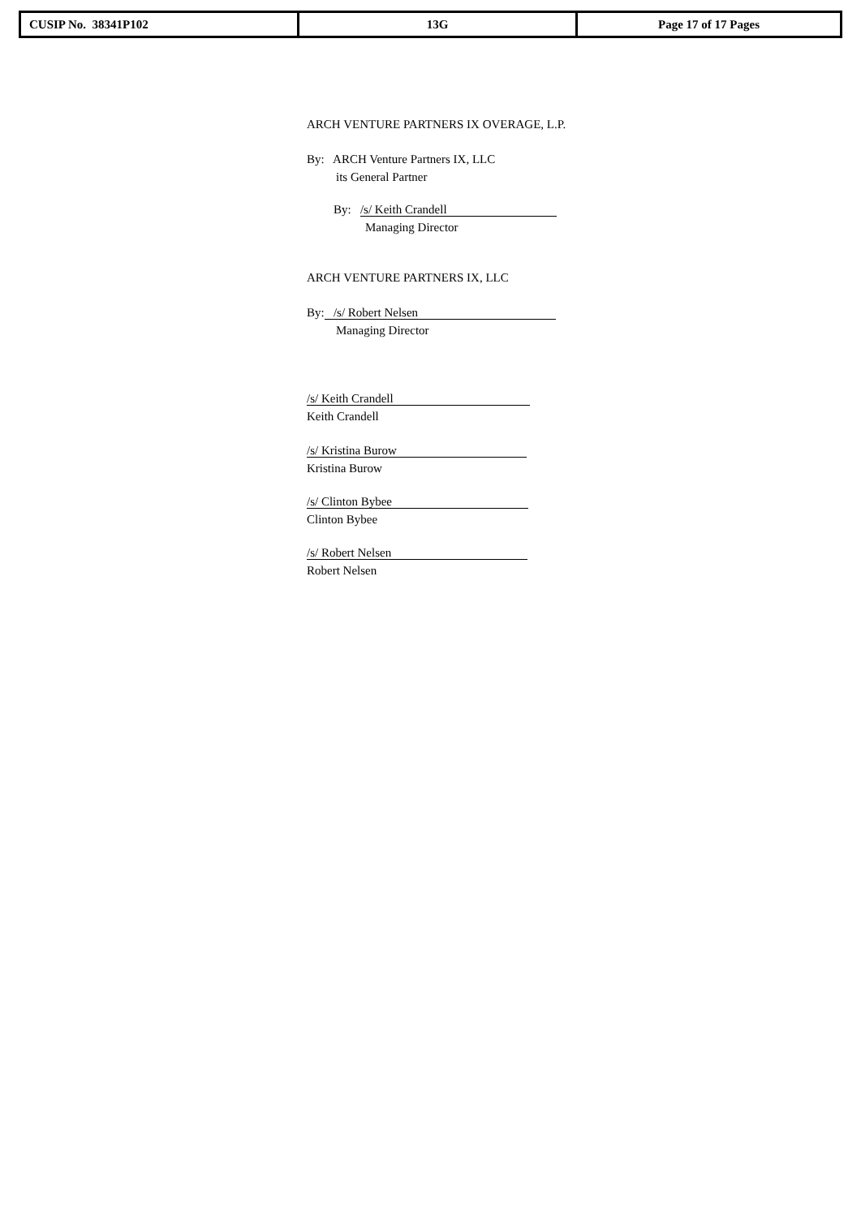| CUSIP No. 38341P102 | 13G | Page 17 of 17 Pages |
ARCH VENTURE PARTNERS IX OVERAGE, L.P.
By: ARCH Venture Partners IX, LLC
its General Partner
By: /s/ Keith Crandell
Managing Director
ARCH VENTURE PARTNERS IX, LLC
By: /s/ Robert Nelsen
Managing Director
/s/ Keith Crandell
Keith Crandell
/s/ Kristina Burow
Kristina Burow
/s/ Clinton Bybee
Clinton Bybee
/s/ Robert Nelsen
Robert Nelsen